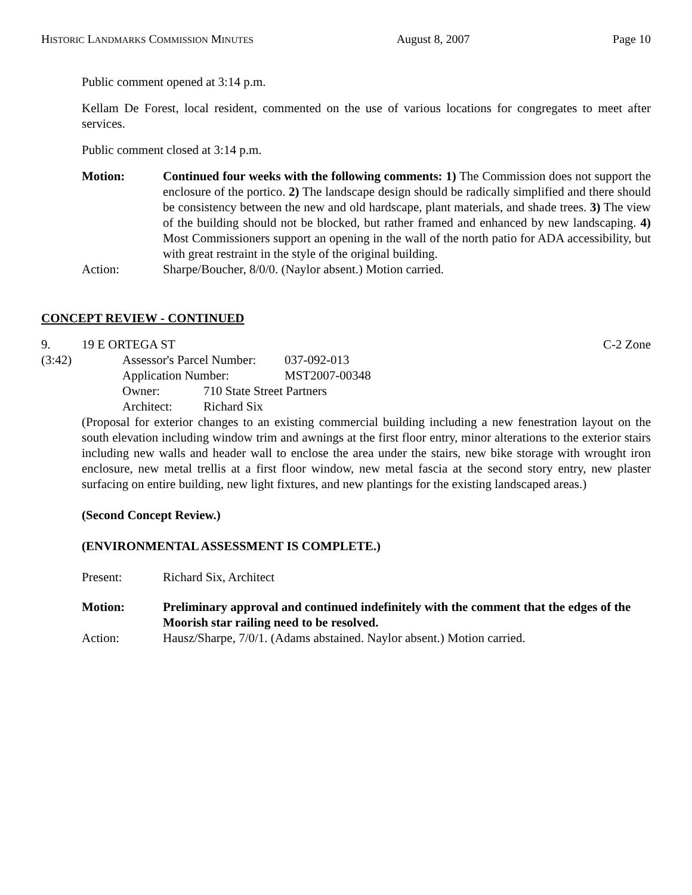HISTORIC LANDMARKS COMMISSION MINUTES August 8, 2007 Page 10
Public comment opened at 3:14 p.m.
Kellam De Forest, local resident, commented on the use of various locations for congregates to meet after services.
Public comment closed at 3:14 p.m.
Motion: Continued four weeks with the following comments: 1) The Commission does not support the enclosure of the portico. 2) The landscape design should be radically simplified and there should be consistency between the new and old hardscape, plant materials, and shade trees. 3) The view of the building should not be blocked, but rather framed and enhanced by new landscaping. 4) Most Commissioners support an opening in the wall of the north patio for ADA accessibility, but with great restraint in the style of the original building.
Action: Sharpe/Boucher, 8/0/0. (Naylor absent.) Motion carried.
CONCEPT REVIEW - CONTINUED
9. 19 E ORTEGA ST C-2 Zone
(3:42)
| Assessor's Parcel Number: | 037-092-013 |
| Application Number: | MST2007-00348 |
| Owner: | 710 State Street Partners |
| Architect: | Richard Six |
(Proposal for exterior changes to an existing commercial building including a new fenestration layout on the south elevation including window trim and awnings at the first floor entry, minor alterations to the exterior stairs including new walls and header wall to enclose the area under the stairs, new bike storage with wrought iron enclosure, new metal trellis at a first floor window, new metal fascia at the second story entry, new plaster surfacing on entire building, new light fixtures, and new plantings for the existing landscaped areas.)
(Second Concept Review.)
(ENVIRONMENTAL ASSESSMENT IS COMPLETE.)
Present: Richard Six, Architect
Motion: Preliminary approval and continued indefinitely with the comment that the edges of the Moorish star railing need to be resolved.
Action: Hausz/Sharpe, 7/0/1. (Adams abstained. Naylor absent.) Motion carried.